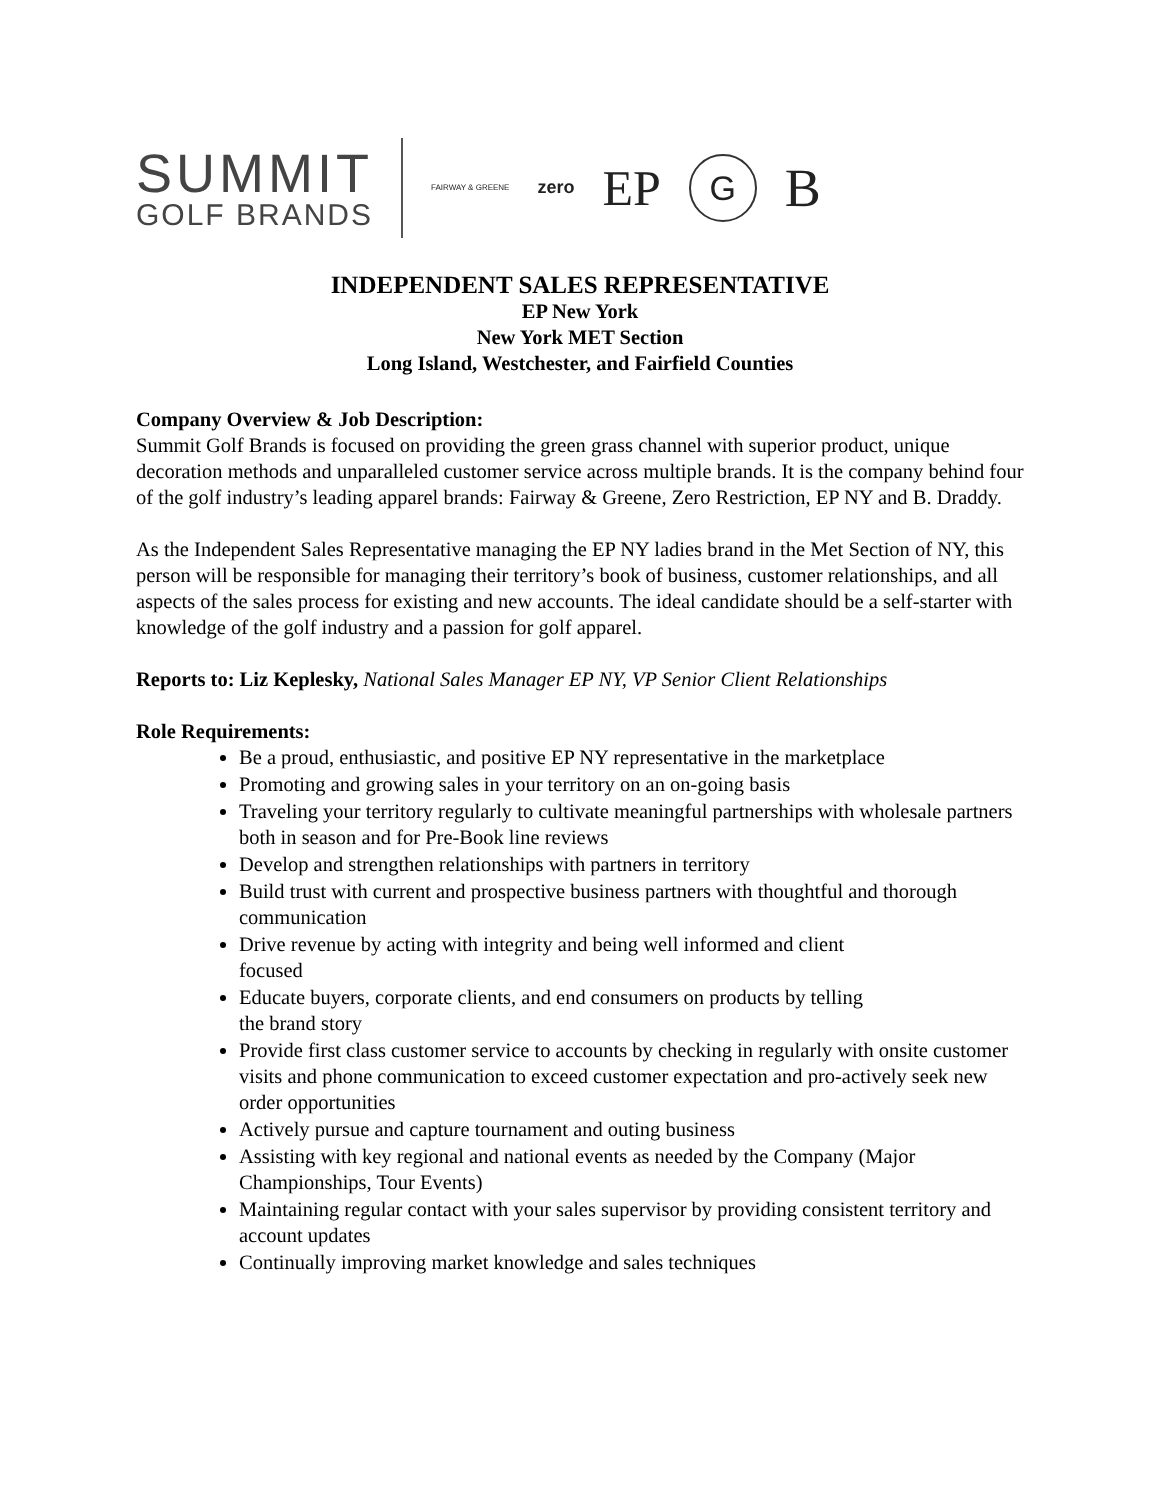SUMMIT
GOLF BRANDS
FAIRWAY & GREENE
zero
EP
G
B
INDEPENDENT SALES REPRESENTATIVE
EP New York
New York MET Section
Long Island, Westchester, and Fairfield Counties
Company Overview & Job Description:
Summit Golf Brands is focused on providing the green grass channel with superior product, unique decoration methods and unparalleled customer service across multiple brands. It is the company behind four of the golf industry’s leading apparel brands: Fairway & Greene, Zero Restriction, EP NY and B. Draddy.
As the Independent Sales Representative managing the EP NY ladies brand in the Met Section of NY, this person will be responsible for managing their territory’s book of business, customer relationships, and all aspects of the sales process for existing and new accounts. The ideal candidate should be a self-starter with knowledge of the golf industry and a passion for golf apparel.
Reports to: Liz Keplesky, National Sales Manager EP NY, VP Senior Client Relationships
Role Requirements:
Be a proud, enthusiastic, and positive EP NY representative in the marketplace
Promoting and growing sales in your territory on an on-going basis
Traveling your territory regularly to cultivate meaningful partnerships with wholesale partners both in season and for Pre-Book line reviews
Develop and strengthen relationships with partners in territory
Build trust with current and prospective business partners with thoughtful and thorough communication
Drive revenue by acting with integrity and being well informed and client
focused
Educate buyers, corporate clients, and end consumers on products by telling
the brand story
Provide first class customer service to accounts by checking in regularly with onsite customer visits and phone communication to exceed customer expectation and pro-actively seek new order opportunities
Actively pursue and capture tournament and outing business
Assisting with key regional and national events as needed by the Company (Major Championships, Tour Events)
Maintaining regular contact with your sales supervisor by providing consistent territory and account updates
Continually improving market knowledge and sales techniques